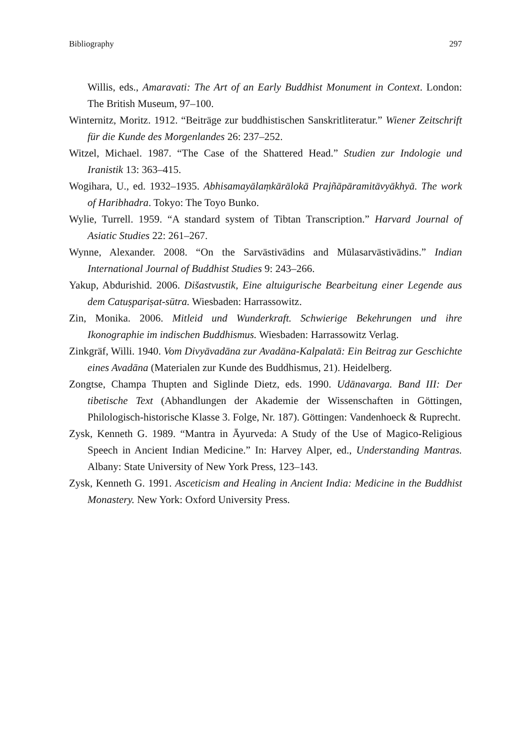Bibliography 297
Willis, eds., Amaravati: The Art of an Early Buddhist Monument in Context. London: The British Museum, 97–100.
Winternitz, Moritz. 1912. “Beiträge zur buddhistischen Sanskritliteratur.” Wiener Zeitschrift für die Kunde des Morgenlandes 26: 237–252.
Witzel, Michael. 1987. “The Case of the Shattered Head.” Studien zur Indologie und Iranistik 13: 363–415.
Wogihara, U., ed. 1932–1935. Abhisamayālaṃkārālokā Prajñāpāramitāvyākhyā. The work of Haribhadra. Tokyo: The Toyo Bunko.
Wylie, Turrell. 1959. “A standard system of Tibtan Transcription.” Harvard Journal of Asiatic Studies 22: 261–267.
Wynne, Alexander. 2008. “On the Sarvāstivādins and Mūlasarvāstivādins.” Indian International Journal of Buddhist Studies 9: 243–266.
Yakup, Abdurishid. 2006. Dišastvustik, Eine altuigurische Bearbeitung einer Legende aus dem Catuṣpariṣat-sūtra. Wiesbaden: Harrassowitz.
Zin, Monika. 2006. Mitleid und Wunderkraft. Schwierige Bekehrungen und ihre Ikonographie im indischen Buddhismus. Wiesbaden: Harrassowitz Verlag.
Zinkgräf, Willi. 1940. Vom Divyāvadāna zur Avadāna-Kalpalatā: Ein Beitrag zur Geschichte eines Avadāna (Materialen zur Kunde des Buddhismus, 21). Heidelberg.
Zongtse, Champa Thupten and Siglinde Dietz, eds. 1990. Udānavarga. Band III: Der tibetische Text (Abhandlungen der Akademie der Wissenschaften in Göttingen, Philologisch-historische Klasse 3. Folge, Nr. 187). Göttingen: Vandenhoeck & Ruprecht.
Zysk, Kenneth G. 1989. “Mantra in Āyurveda: A Study of the Use of Magico-Religious Speech in Ancient Indian Medicine.” In: Harvey Alper, ed., Understanding Mantras. Albany: State University of New York Press, 123–143.
Zysk, Kenneth G. 1991. Asceticism and Healing in Ancient India: Medicine in the Buddhist Monastery. New York: Oxford University Press.